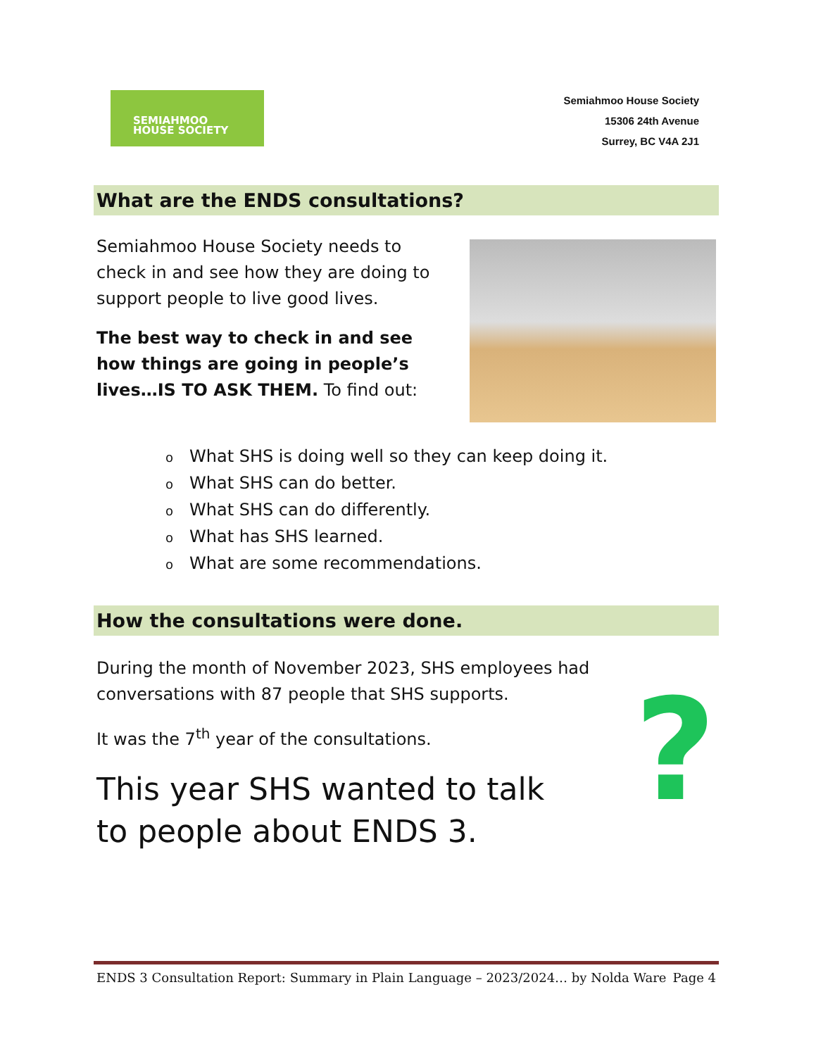SEMIAHMOO
HOUSE SOCIETY
Semiahmoo House Society
15306 24th Avenue
Surrey, BC V4A 2J1
What are the ENDS consultations?
Semiahmoo House Society needs to check in and see how they are doing to support people to live good lives.
The best way to check in and see how things are going in people’s lives…IS TO ASK THEM. To find out:
o What SHS is doing well so they can keep doing it.
o What SHS can do better.
o What SHS can do differently.
o What has SHS learned.
o What are some recommendations.
How the consultations were done.
During the month of November 2023, SHS employees had conversations with 87 people that SHS supports.
It was the 7<sup>th</sup> year of the consultations.
This year SHS wanted to talk to people about ENDS 3.
?
ENDS 3 Consultation Report: Summary in Plain Language – 2023/2024… by Nolda Ware Page 4